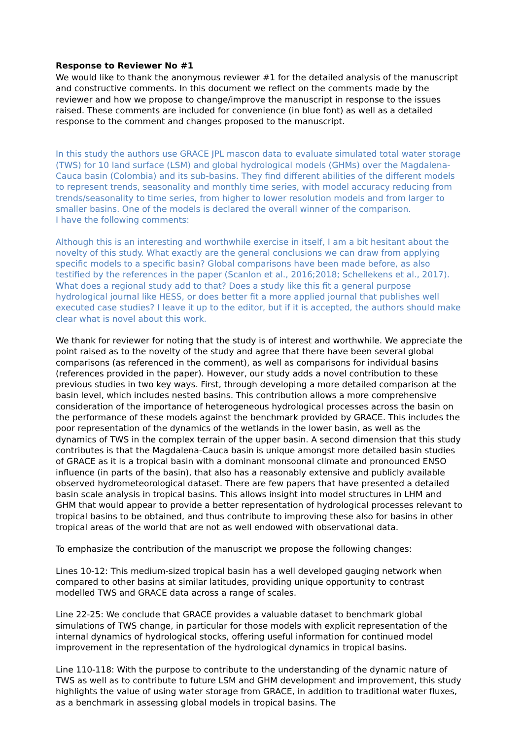Response to Reviewer No #1
We would like to thank the anonymous reviewer #1 for the detailed analysis of the manuscript and constructive comments. In this document we reflect on the comments made by the reviewer and how we propose to change/improve the manuscript in response to the issues raised. These comments are included for convenience (in blue font) as well as a detailed response to the comment and changes proposed to the manuscript.
In this study the authors use GRACE JPL mascon data to evaluate simulated total water storage (TWS) for 10 land surface (LSM) and global hydrological models (GHMs) over the Magdalena-Cauca basin (Colombia) and its sub-basins. They find different abilities of the different models to represent trends, seasonality and monthly time series, with model accuracy reducing from trends/seasonality to time series, from higher to lower resolution models and from larger to smaller basins. One of the models is declared the overall winner of the comparison.
I have the following comments:
Although this is an interesting and worthwhile exercise in itself, I am a bit hesitant about the novelty of this study. What exactly are the general conclusions we can draw from applying specific models to a specific basin? Global comparisons have been made before, as also testified by the references in the paper (Scanlon et al., 2016;2018; Schellekens et al., 2017). What does a regional study add to that? Does a study like this fit a general purpose hydrological journal like HESS, or does better fit a more applied journal that publishes well executed case studies? I leave it up to the editor, but if it is accepted, the authors should make clear what is novel about this work.
We thank for reviewer for noting that the study is of interest and worthwhile. We appreciate the point raised as to the novelty of the study and agree that there have been several global comparisons (as referenced in the comment), as well as comparisons for individual basins (references provided in the paper). However, our study adds a novel contribution to these previous studies in two key ways. First, through developing a more detailed comparison at the basin level, which includes nested basins. This contribution allows a more comprehensive consideration of the importance of heterogeneous hydrological processes across the basin on the performance of these models against the benchmark provided by GRACE. This includes the poor representation of the dynamics of the wetlands in the lower basin, as well as the dynamics of TWS in the complex terrain of the upper basin. A second dimension that this study contributes is that the Magdalena-Cauca basin is unique amongst more detailed basin studies of GRACE as it is a tropical basin with a dominant monsoonal climate and pronounced ENSO influence (in parts of the basin), that also has a reasonably extensive and publicly available observed hydrometeorological dataset. There are few papers that have presented a detailed basin scale analysis in tropical basins. This allows insight into model structures in LHM and GHM that would appear to provide a better representation of hydrological processes relevant to tropical basins to be obtained, and thus contribute to improving these also for basins in other tropical areas of the world that are not as well endowed with observational data.
To emphasize the contribution of the manuscript we propose the following changes:
Lines 10-12: This medium-sized tropical basin has a well developed gauging network when compared to other basins at similar latitudes, providing unique opportunity to contrast modelled TWS and GRACE data across a range of scales.
Line 22-25: We conclude that GRACE provides a valuable dataset to benchmark global simulations of TWS change, in particular for those models with explicit representation of the internal dynamics of hydrological stocks, offering useful information for continued model improvement in the representation of the hydrological dynamics in tropical basins.
Line 110-118: With the purpose to contribute to the understanding of the dynamic nature of TWS as well as to contribute to future LSM and GHM development and improvement, this study highlights the value of using water storage from GRACE, in addition to traditional water fluxes, as a benchmark in assessing global models in tropical basins. The